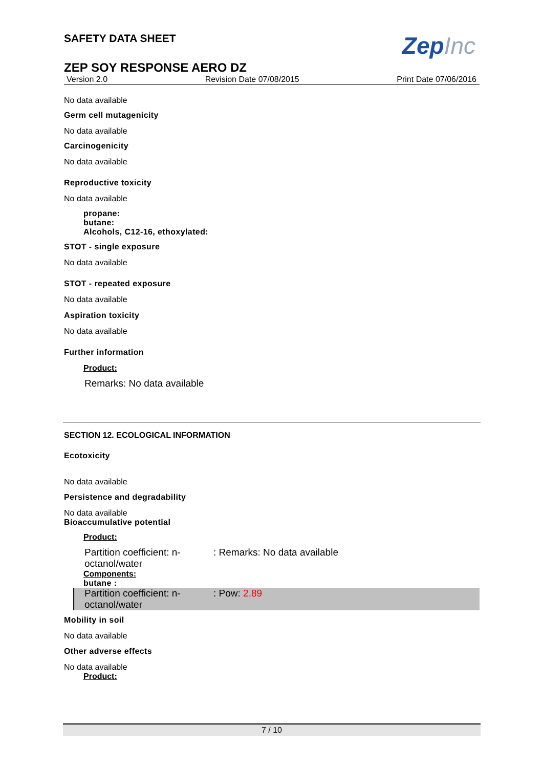ZepInc
SAFETY DATA SHEET
ZEP SOY RESPONSE AERO DZ
Version 2.0 Revision Date 07/08/2015 Print Date 07/06/2016
No data available
Germ cell mutagenicity
No data available
Carcinogenicity
No data available
Reproductive toxicity
No data available
propane:
butane:
Alcohols, C12-16, ethoxylated:
STOT - single exposure
No data available
STOT - repeated exposure
No data available
Aspiration toxicity
No data available
Further information
Product:
Remarks: No data available
SECTION 12. ECOLOGICAL INFORMATION
Ecotoxicity
No data available
Persistence and degradability
No data available
Bioaccumulative potential
Product:
Partition coefficient: n-octanol/water
: Remarks: No data available
Components:
butane :
Partition coefficient: n-octanol/water
: Pow: 2.89
Mobility in soil
No data available
Other adverse effects
No data available
Product:
7 / 10